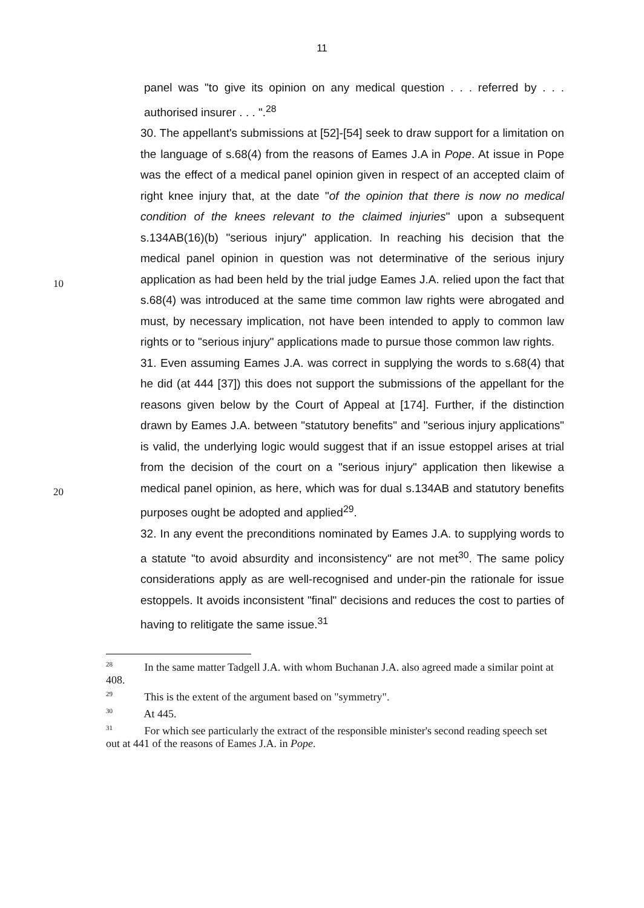11
panel was "to give its opinion on any medical question . . . referred by . . . authorised insurer . . . ".<sup>28</sup>
30. The appellant's submissions at [52]-[54] seek to draw support for a limitation on the language of s.68(4) from the reasons of Eames J.A in Pope. At issue in Pope was the effect of a medical panel opinion given in respect of an accepted claim of right knee injury that, at the date "of the opinion that there is now no medical condition of the knees relevant to the claimed injuries" upon a subsequent s.134AB(16)(b) "serious injury" application. In reaching his decision that the medical panel opinion in question was not determinative of
10
the serious injury application as had been held by the trial judge Eames J.A. relied upon the fact that s.68(4) was introduced at the same time common law rights were abrogated and must, by necessary implication, not have been intended to apply to common law rights or to "serious injury" applications made to pursue those common law rights.
31. Even assuming Eames J.A. was correct in supplying the words to s.68(4) that he did (at 444 [37]) this does not support the submissions of the appellant for the reasons given below by the Court of Appeal at [174]. Further, if the distinction drawn by Eames J.A. between "statutory benefits" and "serious injury applications" is valid, the underlying logic would suggest that if an issue
20
estoppel arises at trial from the decision of the court on a "serious injury" application then likewise a medical panel opinion, as here, which was for dual s.134AB and statutory benefits purposes ought be adopted and applied<sup>29</sup>.
32. In any event the preconditions nominated by Eames J.A. to supplying words to a statute "to avoid absurdity and inconsistency" are not met<sup>30</sup>. The same policy considerations apply as are well-recognised and under-pin the rationale for issue estoppels. It avoids inconsistent "final" decisions and reduces the cost to parties of having to relitigate the same issue.<sup>31</sup>
<sup>28</sup> In the same matter Tadgell J.A. with whom Buchanan J.A. also agreed made a similar point at 408.
<sup>29</sup> This is the extent of the argument based on "symmetry".
<sup>30</sup> At 445.
<sup>31</sup> For which see particularly the extract of the responsible minister's second reading speech set out at 441 of the reasons of Eames J.A. in Pope.